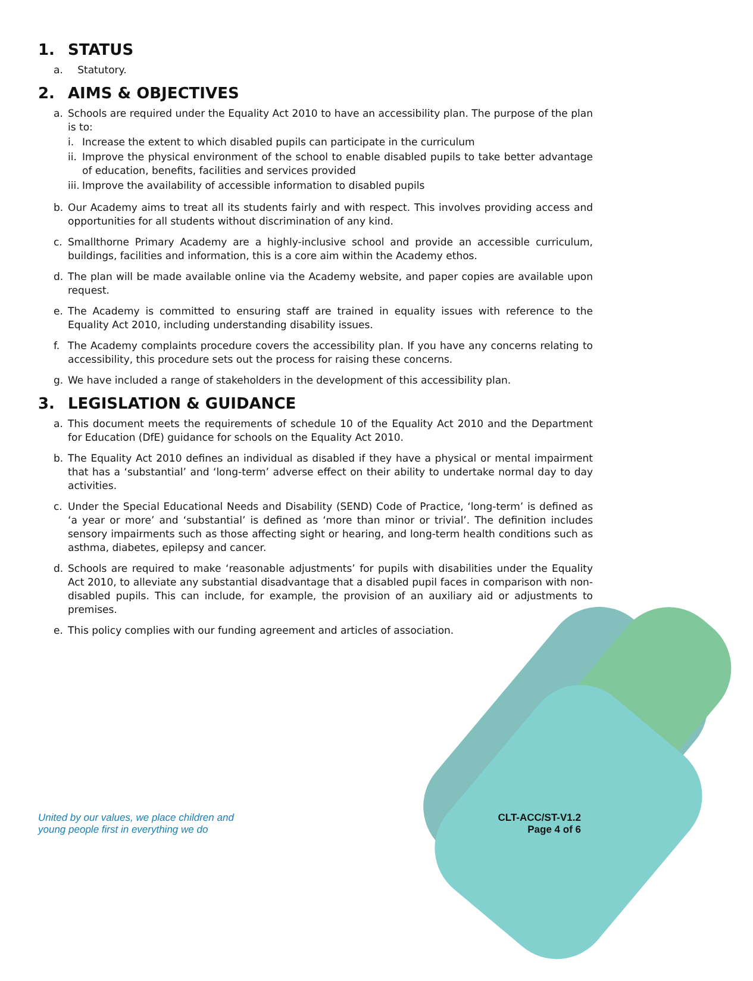1. STATUS
a. Statutory.
2. AIMS & OBJECTIVES
a. Schools are required under the Equality Act 2010 to have an accessibility plan. The purpose of the plan is to:
i. Increase the extent to which disabled pupils can participate in the curriculum
ii. Improve the physical environment of the school to enable disabled pupils to take better advantage of education, benefits, facilities and services provided
iii. Improve the availability of accessible information to disabled pupils
b. Our Academy aims to treat all its students fairly and with respect. This involves providing access and opportunities for all students without discrimination of any kind.
c. Smallthorne Primary Academy are a highly-inclusive school and provide an accessible curriculum, buildings, facilities and information, this is a core aim within the Academy ethos.
d. The plan will be made available online via the Academy website, and paper copies are available upon request.
e. The Academy is committed to ensuring staff are trained in equality issues with reference to the Equality Act 2010, including understanding disability issues.
f. The Academy complaints procedure covers the accessibility plan. If you have any concerns relating to accessibility, this procedure sets out the process for raising these concerns.
g. We have included a range of stakeholders in the development of this accessibility plan.
3. LEGISLATION & GUIDANCE
a. This document meets the requirements of schedule 10 of the Equality Act 2010 and the Department for Education (DfE) guidance for schools on the Equality Act 2010.
b. The Equality Act 2010 defines an individual as disabled if they have a physical or mental impairment that has a ‘substantial’ and ‘long-term’ adverse effect on their ability to undertake normal day to day activities.
c. Under the Special Educational Needs and Disability (SEND) Code of Practice, ‘long-term’ is defined as ‘a year or more’ and ‘substantial’ is defined as ‘more than minor or trivial’. The definition includes sensory impairments such as those affecting sight or hearing, and long-term health conditions such as asthma, diabetes, epilepsy and cancer.
d. Schools are required to make ‘reasonable adjustments’ for pupils with disabilities under the Equality Act 2010, to alleviate any substantial disadvantage that a disabled pupil faces in comparison with non-disabled pupils. This can include, for example, the provision of an auxiliary aid or adjustments to premises.
e. This policy complies with our funding agreement and articles of association.
United by our values, we place children and
young people first in everything we do
CLT-ACC/ST-V1.2
Page 4 of 6